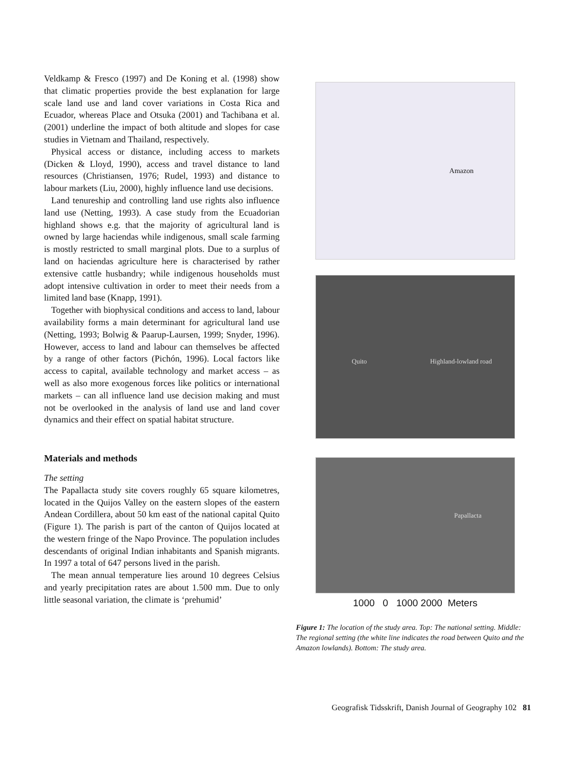Veldkamp & Fresco (1997) and De Koning et al. (1998) show that climatic properties provide the best explanation for large scale land use and land cover variations in Costa Rica and Ecuador, whereas Place and Otsuka (2001) and Tachibana et al. (2001) underline the impact of both altitude and slopes for case studies in Vietnam and Thailand, respectively.
Physical access or distance, including access to markets (Dicken & Lloyd, 1990), access and travel distance to land resources (Christiansen, 1976; Rudel, 1993) and distance to labour markets (Liu, 2000), highly influence land use decisions.
Land tenureship and controlling land use rights also influence land use (Netting, 1993). A case study from the Ecuadorian highland shows e.g. that the majority of agricultural land is owned by large haciendas while indigenous, small scale farming is mostly restricted to small marginal plots. Due to a surplus of land on haciendas agriculture here is characterised by rather extensive cattle husbandry; while indigenous households must adopt intensive cultivation in order to meet their needs from a limited land base (Knapp, 1991).
Together with biophysical conditions and access to land, labour availability forms a main determinant for agricultural land use (Netting, 1993; Bolwig & Paarup-Laursen, 1999; Snyder, 1996). However, access to land and labour can themselves be affected by a range of other factors (Pichón, 1996). Local factors like access to capital, available technology and market access – as well as also more exogenous forces like politics or international markets – can all influence land use decision making and must not be overlooked in the analysis of land use and land cover dynamics and their effect on spatial habitat structure.
Materials and methods
The setting
The Papallacta study site covers roughly 65 square kilometres, located in the Quijos Valley on the eastern slopes of the eastern Andean Cordillera, about 50 km east of the national capital Quito (Figure 1). The parish is part of the canton of Quijos located at the western fringe of the Napo Province. The population includes descendants of original Indian inhabitants and Spanish migrants. In 1997 a total of 647 persons lived in the parish.
The mean annual temperature lies around 10 degrees Celsius and yearly precipitation rates are about 1.500 mm. Due to only little seasonal variation, the climate is ‘prehumid’
Amazon
Quito Highland-lowland road
Papallacta
1000 0 1000 2000 Meters
Figure 1: The location of the study area. Top: The national setting. Middle: The regional setting (the white line indicates the road between Quito and the Amazon lowlands). Bottom: The study area.
Geografisk Tidsskrift, Danish Journal of Geography 102 81